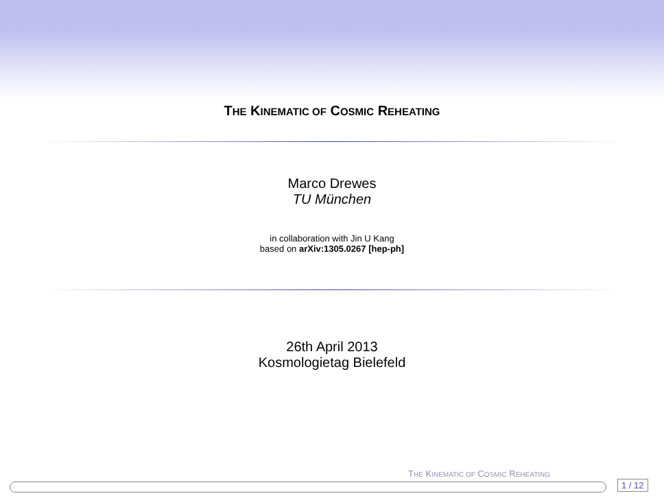THE KINEMATIC OF COSMIC REHEATING
Marco Drewes
TU München
in collaboration with Jin U Kang
based on arXiv:1305.0267 [hep-ph]
26th April 2013
Kosmologietag Bielefeld
THE KINEMATIC OF COSMIC REHEATING
1 / 12